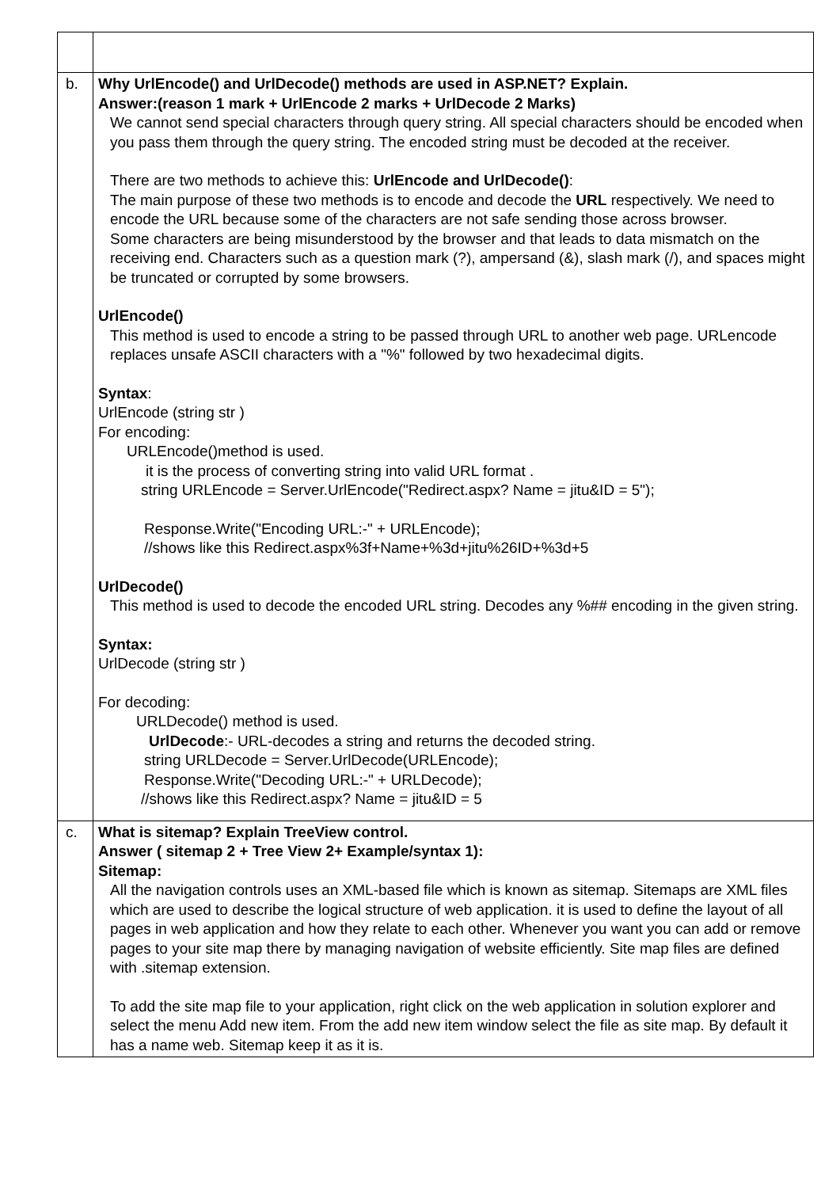| b. | Why UrlEncode() and UrlDecode() methods are used in ASP.NET? Explain. Answer:(reason 1 mark + UrlEncode 2 marks + UrlDecode 2 Marks) We cannot send special characters through query string. All special characters should be encoded when you pass them through the query string. The encoded string must be decoded at the receiver. There are two methods to achieve this: UrlEncode and UrlDecode() : The main purpose of these two methods is to encode and decode the URL respectively. We need to encode the URL because some of the characters are not safe sending those across browser. Some characters are being misunderstood by the browser and that leads to data mismatch on the receiving end. Characters such as a question mark (?), ampersand (&), slash mark (/), and spaces might be truncated or corrupted by some browsers. UrlEncode() This method is used to encode a string to be passed through URL to another web page. URLencode replaces unsafe ASCII characters with a "%" followed by two hexadecimal digits. Syntax : UrlEncode (string str ) For encoding: URLEncode()method is used. it is the process of converting string into valid URL format . string URLEncode = Server.UrlEncode("Redirect.aspx? Name = jitu&ID = 5"); Response.Write("Encoding URL:-" + URLEncode); //shows like this Redirect.aspx%3f+Name+%3d+jitu%26ID+%3d+5 UrlDecode() This method is used to decode the encoded URL string. Decodes any %## encoding in the given string. Syntax: UrlDecode (string str ) For decoding: URLDecode() method is used. UrlDecode :- URL-decodes a string and returns the decoded string. string URLDecode = Server.UrlDecode(URLEncode); Response.Write("Decoding URL:-" + URLDecode); //shows like this Redirect.aspx? Name = jitu&ID = 5 |
| c. | What is sitemap? Explain TreeView control. Answer ( sitemap 2 + Tree View 2+ Example/syntax 1): Sitemap: All the navigation controls uses an XML-based file which is known as sitemap. Sitemaps are XML files which are used to describe the logical structure of web application. it is used to define the layout of all pages in web application and how they relate to each other. Whenever you want you can add or remove pages to your site map there by managing navigation of website efficiently. Site map files are defined with .sitemap extension. To add the site map file to your application, right click on the web application in solution explorer and select the menu Add new item. From the add new item window select the file as site map. By default it has a name web. Sitemap keep it as it is. |